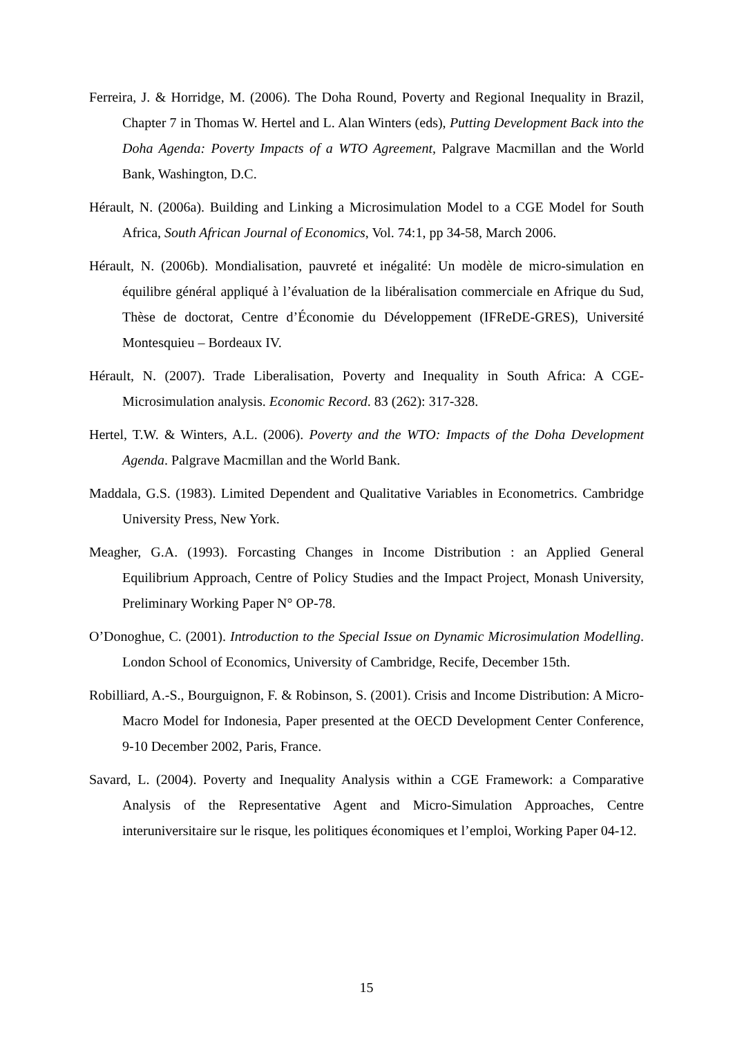Ferreira, J. & Horridge, M. (2006). The Doha Round, Poverty and Regional Inequality in Brazil, Chapter 7 in Thomas W. Hertel and L. Alan Winters (eds), Putting Development Back into the Doha Agenda: Poverty Impacts of a WTO Agreement, Palgrave Macmillan and the World Bank, Washington, D.C.
Hérault, N. (2006a). Building and Linking a Microsimulation Model to a CGE Model for South Africa, South African Journal of Economics, Vol. 74:1, pp 34-58, March 2006.
Hérault, N. (2006b). Mondialisation, pauvreté et inégalité: Un modèle de micro-simulation en équilibre général appliqué à l’évaluation de la libéralisation commerciale en Afrique du Sud, Thèse de doctorat, Centre d’Économie du Développement (IFReDE-GRES), Université Montesquieu – Bordeaux IV.
Hérault, N. (2007). Trade Liberalisation, Poverty and Inequality in South Africa: A CGE-Microsimulation analysis. Economic Record. 83 (262): 317-328.
Hertel, T.W. & Winters, A.L. (2006). Poverty and the WTO: Impacts of the Doha Development Agenda. Palgrave Macmillan and the World Bank.
Maddala, G.S. (1983). Limited Dependent and Qualitative Variables in Econometrics. Cambridge University Press, New York.
Meagher, G.A. (1993). Forcasting Changes in Income Distribution : an Applied General Equilibrium Approach, Centre of Policy Studies and the Impact Project, Monash University, Preliminary Working Paper N° OP-78.
O’Donoghue, C. (2001). Introduction to the Special Issue on Dynamic Microsimulation Modelling. London School of Economics, University of Cambridge, Recife, December 15th.
Robilliard, A.-S., Bourguignon, F. & Robinson, S. (2001). Crisis and Income Distribution: A Micro-Macro Model for Indonesia, Paper presented at the OECD Development Center Conference, 9-10 December 2002, Paris, France.
Savard, L. (2004). Poverty and Inequality Analysis within a CGE Framework: a Comparative Analysis of the Representative Agent and Micro-Simulation Approaches, Centre interuniversitaire sur le risque, les politiques économiques et l’emploi, Working Paper 04-12.
15